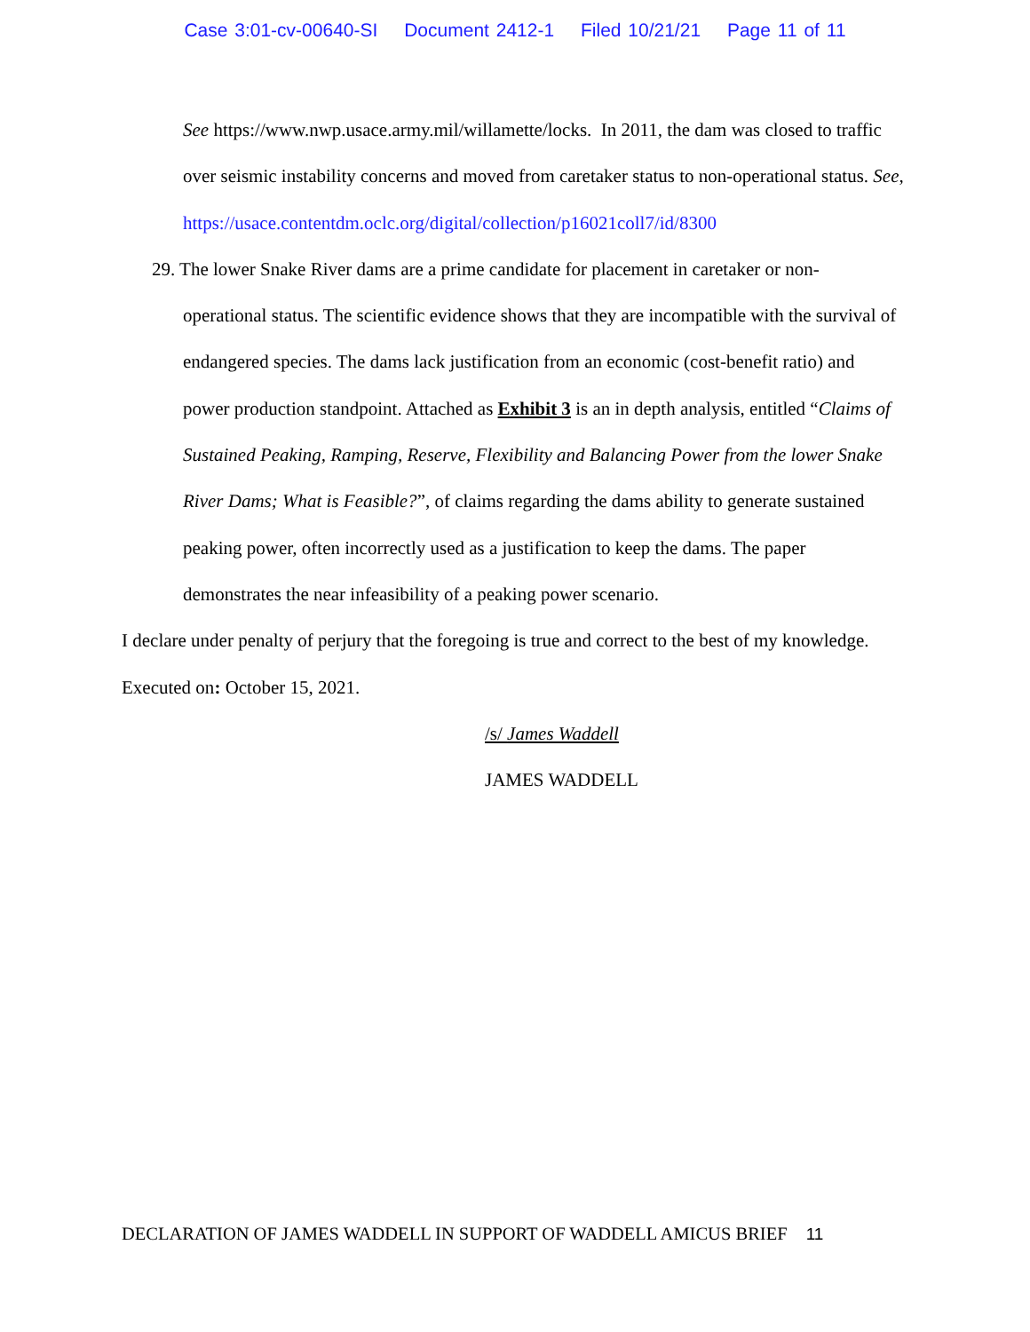Case 3:01-cv-00640-SI Document 2412-1 Filed 10/21/21 Page 11 of 11
See https://www.nwp.usace.army.mil/willamette/locks. In 2011, the dam was closed to traffic over seismic instability concerns and moved from caretaker status to non-operational status. See,
https://usace.contentdm.oclc.org/digital/collection/p16021coll7/id/8300
29. The lower Snake River dams are a prime candidate for placement in caretaker or non-
operational status. The scientific evidence shows that they are incompatible with the survival of endangered species. The dams lack justification from an economic (cost-benefit ratio) and power production standpoint. Attached as Exhibit 3 is an in depth analysis, entitled “Claims of Sustained Peaking, Ramping, Reserve, Flexibility and Balancing Power from the lower Snake River Dams; What is Feasible?”, of claims regarding the dams ability to generate sustained peaking power, often incorrectly used as a justification to keep the dams. The paper demonstrates the near infeasibility of a peaking power scenario.
I declare under penalty of perjury that the foregoing is true and correct to the best of my knowledge.
Executed on: October 15, 2021.
/s/ James Waddell
JAMES WADDELL
DECLARATION OF JAMES WADDELL IN SUPPORT OF WADDELL AMICUS BRIEF 11